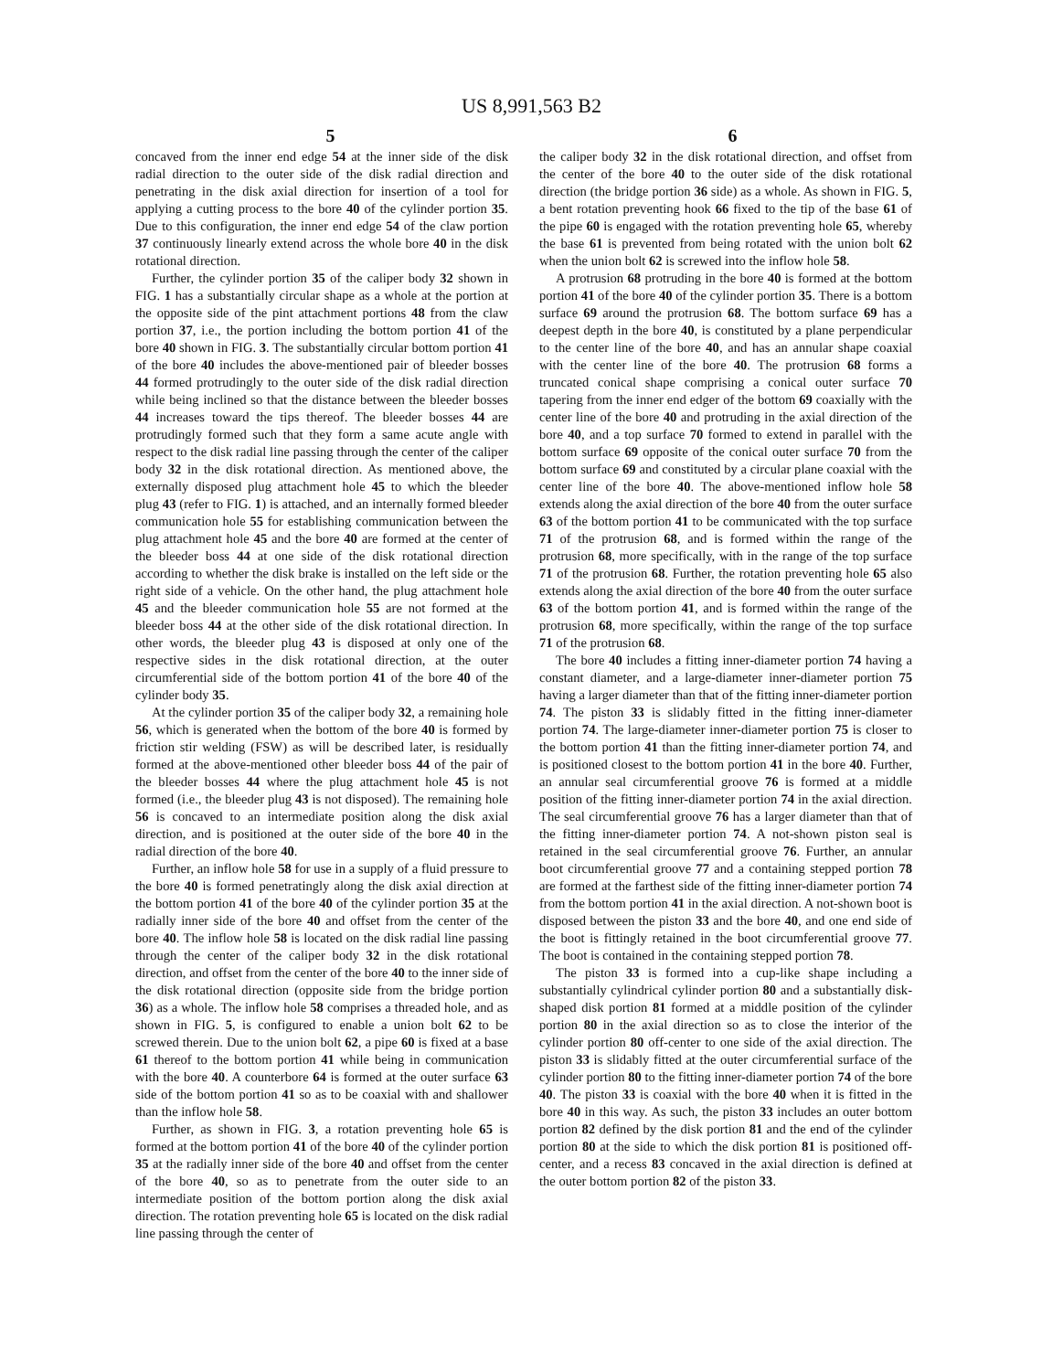US 8,991,563 B2
5 6
concaved from the inner end edge 54 at the inner side of the disk radial direction to the outer side of the disk radial direction and penetrating in the disk axial direction for insertion of a tool for applying a cutting process to the bore 40 of the cylinder portion 35. Due to this configuration, the inner end edge 54 of the claw portion 37 continuously linearly extend across the whole bore 40 in the disk rotational direction.
Further, the cylinder portion 35 of the caliper body 32 shown in FIG. 1 has a substantially circular shape as a whole at the portion at the opposite side of the pint attachment portions 48 from the claw portion 37, i.e., the portion including the bottom portion 41 of the bore 40 shown in FIG. 3. The substantially circular bottom portion 41 of the bore 40 includes the above-mentioned pair of bleeder bosses 44 formed protrudingly to the outer side of the disk radial direction while being inclined so that the distance between the bleeder bosses 44 increases toward the tips thereof. The bleeder bosses 44 are protrudingly formed such that they form a same acute angle with respect to the disk radial line passing through the center of the caliper body 32 in the disk rotational direction. As mentioned above, the externally disposed plug attachment hole 45 to which the bleeder plug 43 (refer to FIG. 1) is attached, and an internally formed bleeder communication hole 55 for establishing communication between the plug attachment hole 45 and the bore 40 are formed at the center of the bleeder boss 44 at one side of the disk rotational direction according to whether the disk brake is installed on the left side or the right side of a vehicle. On the other hand, the plug attachment hole 45 and the bleeder communication hole 55 are not formed at the bleeder boss 44 at the other side of the disk rotational direction. In other words, the bleeder plug 43 is disposed at only one of the respective sides in the disk rotational direction, at the outer circumferential side of the bottom portion 41 of the bore 40 of the cylinder body 35.
At the cylinder portion 35 of the caliper body 32, a remaining hole 56, which is generated when the bottom of the bore 40 is formed by friction stir welding (FSW) as will be described later, is residually formed at the above-mentioned other bleeder boss 44 of the pair of the bleeder bosses 44 where the plug attachment hole 45 is not formed (i.e., the bleeder plug 43 is not disposed). The remaining hole 56 is concaved to an intermediate position along the disk axial direction, and is positioned at the outer side of the bore 40 in the radial direction of the bore 40.
Further, an inflow hole 58 for use in a supply of a fluid pressure to the bore 40 is formed penetratingly along the disk axial direction at the bottom portion 41 of the bore 40 of the cylinder portion 35 at the radially inner side of the bore 40 and offset from the center of the bore 40. The inflow hole 58 is located on the disk radial line passing through the center of the caliper body 32 in the disk rotational direction, and offset from the center of the bore 40 to the inner side of the disk rotational direction (opposite side from the bridge portion 36) as a whole. The inflow hole 58 comprises a threaded hole, and as shown in FIG. 5, is configured to enable a union bolt 62 to be screwed therein. Due to the union bolt 62, a pipe 60 is fixed at a base 61 thereof to the bottom portion 41 while being in communication with the bore 40. A counterbore 64 is formed at the outer surface 63 side of the bottom portion 41 so as to be coaxial with and shallower than the inflow hole 58.
Further, as shown in FIG. 3, a rotation preventing hole 65 is formed at the bottom portion 41 of the bore 40 of the cylinder portion 35 at the radially inner side of the bore 40 and offset from the center of the bore 40, so as to penetrate from the outer side to an intermediate position of the bottom portion along the disk axial direction. The rotation preventing hole 65 is located on the disk radial line passing through the center of
the caliper body 32 in the disk rotational direction, and offset from the center of the bore 40 to the outer side of the disk rotational direction (the bridge portion 36 side) as a whole. As shown in FIG. 5, a bent rotation preventing hook 66 fixed to the tip of the base 61 of the pipe 60 is engaged with the rotation preventing hole 65, whereby the base 61 is prevented from being rotated with the union bolt 62 when the union bolt 62 is screwed into the inflow hole 58.
A protrusion 68 protruding in the bore 40 is formed at the bottom portion 41 of the bore 40 of the cylinder portion 35. There is a bottom surface 69 around the protrusion 68. The bottom surface 69 has a deepest depth in the bore 40, is constituted by a plane perpendicular to the center line of the bore 40, and has an annular shape coaxial with the center line of the bore 40. The protrusion 68 forms a truncated conical shape comprising a conical outer surface 70 tapering from the inner end edger of the bottom 69 coaxially with the center line of the bore 40 and protruding in the axial direction of the bore 40, and a top surface 70 formed to extend in parallel with the bottom surface 69 opposite of the conical outer surface 70 from the bottom surface 69 and constituted by a circular plane coaxial with the center line of the bore 40. The above-mentioned inflow hole 58 extends along the axial direction of the bore 40 from the outer surface 63 of the bottom portion 41 to be communicated with the top surface 71 of the protrusion 68, and is formed within the range of the protrusion 68, more specifically, with in the range of the top surface 71 of the protrusion 68. Further, the rotation preventing hole 65 also extends along the axial direction of the bore 40 from the outer surface 63 of the bottom portion 41, and is formed within the range of the protrusion 68, more specifically, within the range of the top surface 71 of the protrusion 68.
The bore 40 includes a fitting inner-diameter portion 74 having a constant diameter, and a large-diameter inner-diameter portion 75 having a larger diameter than that of the fitting inner-diameter portion 74. The piston 33 is slidably fitted in the fitting inner-diameter portion 74. The large-diameter inner-diameter portion 75 is closer to the bottom portion 41 than the fitting inner-diameter portion 74, and is positioned closest to the bottom portion 41 in the bore 40. Further, an annular seal circumferential groove 76 is formed at a middle position of the fitting inner-diameter portion 74 in the axial direction. The seal circumferential groove 76 has a larger diameter than that of the fitting inner-diameter portion 74. A not-shown piston seal is retained in the seal circumferential groove 76. Further, an annular boot circumferential groove 77 and a containing stepped portion 78 are formed at the farthest side of the fitting inner-diameter portion 74 from the bottom portion 41 in the axial direction. A not-shown boot is disposed between the piston 33 and the bore 40, and one end side of the boot is fittingly retained in the boot circumferential groove 77. The boot is contained in the containing stepped portion 78.
The piston 33 is formed into a cup-like shape including a substantially cylindrical cylinder portion 80 and a substantially disk-shaped disk portion 81 formed at a middle position of the cylinder portion 80 in the axial direction so as to close the interior of the cylinder portion 80 off-center to one side of the axial direction. The piston 33 is slidably fitted at the outer circumferential surface of the cylinder portion 80 to the fitting inner-diameter portion 74 of the bore 40. The piston 33 is coaxial with the bore 40 when it is fitted in the bore 40 in this way. As such, the piston 33 includes an outer bottom portion 82 defined by the disk portion 81 and the end of the cylinder portion 80 at the side to which the disk portion 81 is positioned off-center, and a recess 83 concaved in the axial direction is defined at the outer bottom portion 82 of the piston 33.